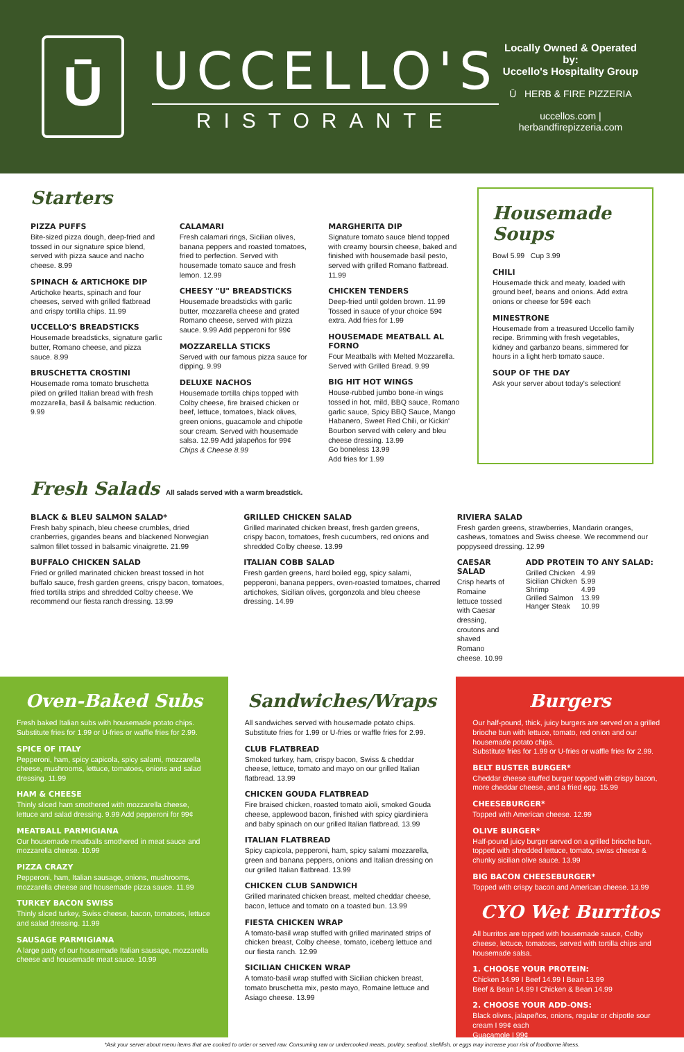Ū
UCCELLO'S
RISTORANTE
Locally Owned & Operated by:
Uccello's Hospitality Group
Ū HERB & FIRE PIZZERIA
uccellos.com | herbandfirepizzeria.com
Starters
PIZZA PUFFS
Bite-sized pizza dough, deep-fried and tossed in our signature spice blend, served with pizza sauce and nacho cheese. 8.99
SPINACH & ARTICHOKE DIP
Artichoke hearts, spinach and four cheeses, served with grilled flatbread and crispy tortilla chips. 11.99
UCCELLO'S BREADSTICKS
Housemade breadsticks, signature garlic butter, Romano cheese, and pizza sauce. 8.99
BRUSCHETTA CROSTINI
Housemade roma tomato bruschetta piled on grilled Italian bread with fresh mozzarella, basil & balsamic reduction. 9.99
CALAMARI
Fresh calamari rings, Sicilian olives, banana peppers and roasted tomatoes, fried to perfection. Served with housemade tomato sauce and fresh lemon. 12.99
CHEESY "U" BREADSTICKS
Housemade breadsticks with garlic butter, mozzarella cheese and grated Romano cheese, served with pizza sauce. 9.99 Add pepperoni for 99¢
MOZZARELLA STICKS
Served with our famous pizza sauce for dipping. 9.99
DELUXE NACHOS
Housemade tortilla chips topped with Colby cheese, fire braised chicken or beef, lettuce, tomatoes, black olives, green onions, guacamole and chipotle sour cream. Served with housemade salsa. 12.99 Add jalapeños for 99¢
Chips & Cheese 8.99
MARGHERITA DIP
Signature tomato sauce blend topped with creamy boursin cheese, baked and finished with housemade basil pesto, served with grilled Romano flatbread. 11.99
CHICKEN TENDERS
Deep-fried until golden brown. 11.99 Tossed in sauce of your choice 59¢ extra. Add fries for 1.99
HOUSEMADE MEATBALL AL FORNO
Four Meatballs with Melted Mozzarella. Served with Grilled Bread. 9.99
BIG HIT HOT WINGS
House-rubbed jumbo bone-in wings tossed in hot, mild, BBQ sauce, Romano garlic sauce, Spicy BBQ Sauce, Mango Habanero, Sweet Red Chili, or Kickin' Bourbon served with celery and bleu cheese dressing. 13.99
Go boneless 13.99
Add fries for 1.99
Housemade Soups
Bowl 5.99 Cup 3.99
CHILI
Housemade thick and meaty, loaded with ground beef, beans and onions. Add extra onions or cheese for 59¢ each
MINESTRONE
Housemade from a treasured Uccello family recipe. Brimming with fresh vegetables, kidney and garbanzo beans, simmered for hours in a light herb tomato sauce.
SOUP OF THE DAY
Ask your server about today's selection!
Fresh Salads All salads served with a warm breadstick.
BLACK & BLEU SALMON SALAD*
Fresh baby spinach, bleu cheese crumbles, dried cranberries, gigandes beans and blackened Norwegian salmon fillet tossed in balsamic vinaigrette. 21.99
BUFFALO CHICKEN SALAD
Fried or grilled marinated chicken breast tossed in hot buffalo sauce, fresh garden greens, crispy bacon, tomatoes, fried tortilla strips and shredded Colby cheese. We recommend our fiesta ranch dressing. 13.99
GRILLED CHICKEN SALAD
Grilled marinated chicken breast, fresh garden greens, crispy bacon, tomatoes, fresh cucumbers, red onions and shredded Colby cheese. 13.99
ITALIAN COBB SALAD
Fresh garden greens, hard boiled egg, spicy salami, pepperoni, banana peppers, oven-roasted tomatoes, charred artichokes, Sicilian olives, gorgonzola and bleu cheese dressing. 14.99
RIVIERA SALAD
Fresh garden greens, strawberries, Mandarin oranges, cashews, tomatoes and Swiss cheese. We recommend our poppyseed dressing. 12.99
CAESAR SALAD
Crisp hearts of Romaine lettuce tossed with Caesar dressing, croutons and shaved Romano cheese. 10.99
ADD PROTEIN TO ANY SALAD:
| Grilled Chicken | 4.99 |
| Sicilian Chicken | 5.99 |
| Shrimp | 4.99 |
| Grilled Salmon | 13.99 |
| Hanger Steak | 10.99 |
Oven-Baked Subs
Fresh baked Italian subs with housemade potato chips. Substitute fries for 1.99 or U-fries or waffle fries for 2.99.
SPICE OF ITALY
Pepperoni, ham, spicy capicola, spicy salami, mozzarella cheese, mushrooms, lettuce, tomatoes, onions and salad dressing. 11.99
HAM & CHEESE
Thinly sliced ham smothered with mozzarella cheese, lettuce and salad dressing. 9.99 Add pepperoni for 99¢
MEATBALL PARMIGIANA
Our housemade meatballs smothered in meat sauce and mozzarella cheese. 10.99
PIZZA CRAZY
Pepperoni, ham, Italian sausage, onions, mushrooms, mozzarella cheese and housemade pizza sauce. 11.99
TURKEY BACON SWISS
Thinly sliced turkey, Swiss cheese, bacon, tomatoes, lettuce and salad dressing. 11.99
SAUSAGE PARMIGIANA
A large patty of our housemade Italian sausage, mozzarella cheese and housemade meat sauce. 10.99
Sandwiches/Wraps
All sandwiches served with housemade potato chips. Substitute fries for 1.99 or U-fries or waffle fries for 2.99.
CLUB FLATBREAD
Smoked turkey, ham, crispy bacon, Swiss & cheddar cheese, lettuce, tomato and mayo on our grilled Italian flatbread. 13.99
CHICKEN GOUDA FLATBREAD
Fire braised chicken, roasted tomato aioli, smoked Gouda cheese, applewood bacon, finished with spicy giardiniera and baby spinach on our grilled Italian flatbread. 13.99
ITALIAN FLATBREAD
Spicy capicola, pepperoni, ham, spicy salami mozzarella, green and banana peppers, onions and Italian dressing on our grilled Italian flatbread. 13.99
CHICKEN CLUB SANDWICH
Grilled marinated chicken breast, melted cheddar cheese, bacon, lettuce and tomato on a toasted bun. 13.99
FIESTA CHICKEN WRAP
A tomato-basil wrap stuffed with grilled marinated strips of chicken breast, Colby cheese, tomato, iceberg lettuce and our fiesta ranch. 12.99
SICILIAN CHICKEN WRAP
A tomato-basil wrap stuffed with Sicilian chicken breast, tomato bruschetta mix, pesto mayo, Romaine lettuce and Asiago cheese. 13.99
Burgers
Our half-pound, thick, juicy burgers are served on a grilled brioche bun with lettuce, tomato, red onion and our housemade potato chips.
Substitute fries for 1.99 or U-fries or waffle fries for 2.99.
BELT BUSTER BURGER*
Cheddar cheese stuffed burger topped with crispy bacon, more cheddar cheese, and a fried egg. 15.99
CHEESEBURGER*
Topped with American cheese. 12.99
OLIVE BURGER*
Half-pound juicy burger served on a grilled brioche bun, topped with shredded lettuce, tomato, swiss cheese & chunky sicilian olive sauce. 13.99
BIG BACON CHEESEBURGER*
Topped with crispy bacon and American cheese. 13.99
CYO Wet Burritos
All burritos are topped with housemade sauce, Colby cheese, lettuce, tomatoes, served with tortilla chips and housemade salsa.
1. CHOOSE YOUR PROTEIN:
Chicken 14.99 I Beef 14.99 I Bean 13.99
Beef & Bean 14.99 I Chicken & Bean 14.99
2. CHOOSE YOUR ADD-ONS:
Black olives, jalapeños, onions, regular or chipotle sour cream I 99¢ each
Guacamole I 99¢
*Ask your server about menu items that are cooked to order or served raw. Consuming raw or undercooked meats, poultry, seafood, shellfish, or eggs may increase your risk of foodborne illness.